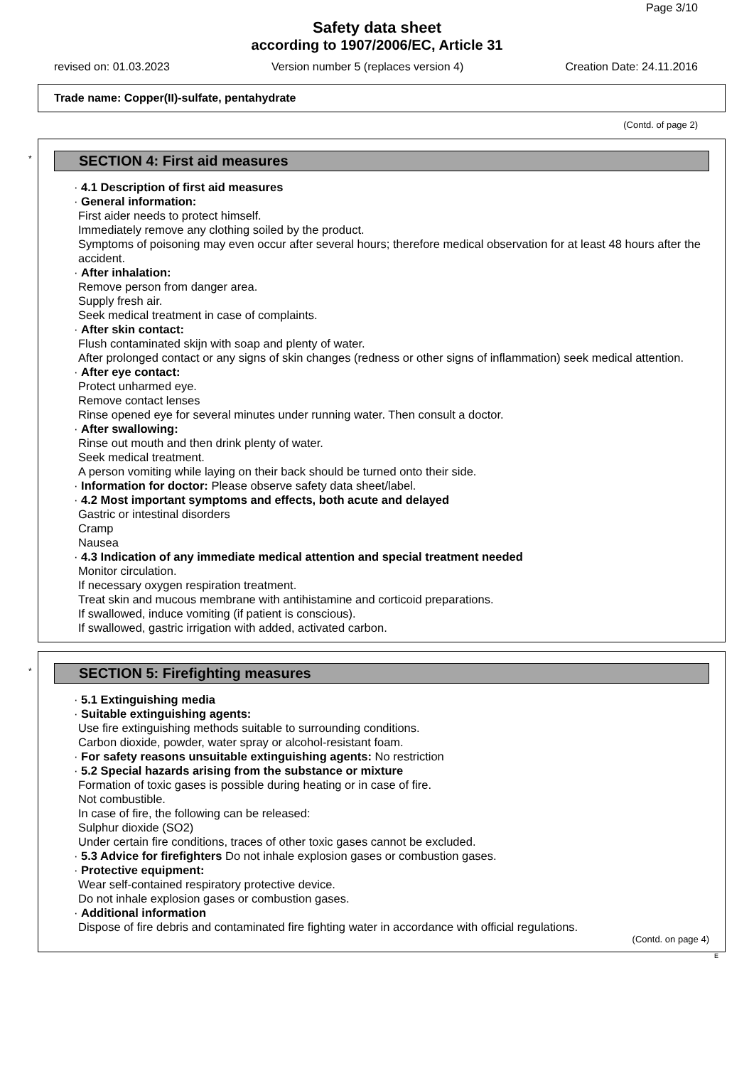Page 3/10
Safety data sheet
according to 1907/2006/EC, Article 31
revised on: 01.03.2023 Version number 5 (replaces version 4) Creation Date: 24.11.2016
Trade name: Copper(II)-sulfate, pentahydrate
(Contd. of page 2)
*
SECTION 4: First aid measures
· 4.1 Description of first aid measures
· General information:
First aider needs to protect himself.
Immediately remove any clothing soiled by the product.
Symptoms of poisoning may even occur after several hours; therefore medical observation for at least 48 hours after the accident.
· After inhalation:
Remove person from danger area.
Supply fresh air.
Seek medical treatment in case of complaints.
· After skin contact:
Flush contaminated skijn with soap and plenty of water.
After prolonged contact or any signs of skin changes (redness or other signs of inflammation) seek medical attention.
· After eye contact:
Protect unharmed eye.
Remove contact lenses
Rinse opened eye for several minutes under running water. Then consult a doctor.
· After swallowing:
Rinse out mouth and then drink plenty of water.
Seek medical treatment.
A person vomiting while laying on their back should be turned onto their side.
· Information for doctor: Please observe safety data sheet/label.
· 4.2 Most important symptoms and effects, both acute and delayed
Gastric or intestinal disorders
Cramp
Nausea
· 4.3 Indication of any immediate medical attention and special treatment needed
Monitor circulation.
If necessary oxygen respiration treatment.
Treat skin and mucous membrane with antihistamine and corticoid preparations.
If swallowed, induce vomiting (if patient is conscious).
If swallowed, gastric irrigation with added, activated carbon.
*
SECTION 5: Firefighting measures
· 5.1 Extinguishing media
· Suitable extinguishing agents:
Use fire extinguishing methods suitable to surrounding conditions.
Carbon dioxide, powder, water spray or alcohol-resistant foam.
· For safety reasons unsuitable extinguishing agents: No restriction
· 5.2 Special hazards arising from the substance or mixture
Formation of toxic gases is possible during heating or in case of fire.
Not combustible.
In case of fire, the following can be released:
Sulphur dioxide (SO2)
Under certain fire conditions, traces of other toxic gases cannot be excluded.
· 5.3 Advice for firefighters Do not inhale explosion gases or combustion gases.
· Protective equipment:
Wear self-contained respiratory protective device.
Do not inhale explosion gases or combustion gases.
· Additional information
Dispose of fire debris and contaminated fire fighting water in accordance with official regulations.
(Contd. on page 4)
E